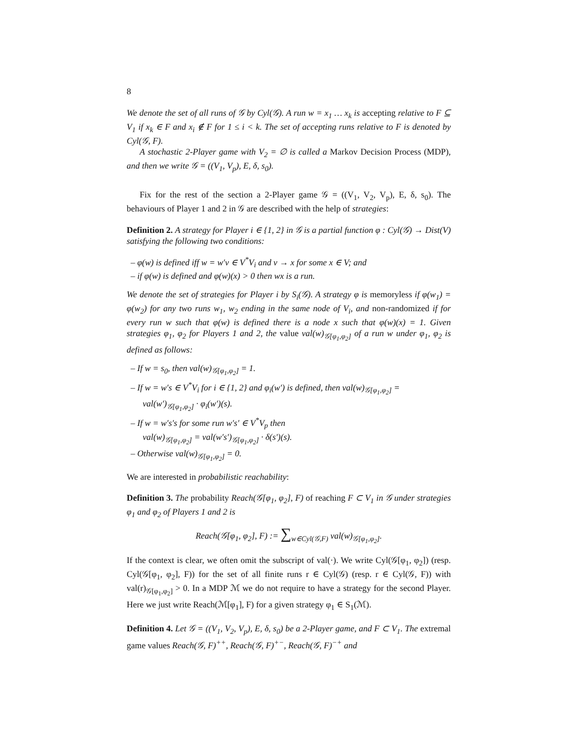8
We denote the set of all runs of 𝒢 by Cyl(𝒢). A run w = x<sub>1</sub> … x<sub>k</sub> is accepting relative to F ⊆ V<sub>1</sub> if x<sub>k</sub> ∈ F and x<sub>i</sub> ∉ F for 1 ≤ i < k. The set of accepting runs relative to F is denoted by Cyl(𝒢, F).
A stochastic 2-Player game with V<sub>2</sub> = ∅ is called a Markov Decision Process (MDP), and then we write 𝒢 = ((V<sub>1</sub>, V<sub>p</sub>), E, δ, s<sub>0</sub>).
Fix for the rest of the section a 2-Player game 𝒢 = ((V<sub>1</sub>, V<sub>2</sub>, V<sub>p</sub>), E, δ, s<sub>0</sub>). The behaviours of Player 1 and 2 in 𝒢 are described with the help of strategies:
Definition 2. A strategy for Player i ∈ {1, 2} in 𝒢 is a partial function φ : Cyl(𝒢) → Dist(V) satisfying the following two conditions:
– φ(w) is defined iff w = w′v ∈ V<sup>*</sup>V<sub>i</sub> and v → x for some x ∈ V; and
– if φ(w) is defined and φ(w)(x) > 0 then wx is a run.
We denote the set of strategies for Player i by S<sub>i</sub>(𝒢). A strategy φ is memoryless if φ(w<sub>1</sub>) = φ(w<sub>2</sub>) for any two runs w<sub>1</sub>, w<sub>2</sub> ending in the same node of V<sub>i</sub>, and non-randomized if for every run w such that φ(w) is defined there is a node x such that φ(w)(x) = 1. Given strategies φ<sub>1</sub>, φ<sub>2</sub> for Players 1 and 2, the value val(w)<sub>𝒢[φ<sub>1</sub>,φ<sub>2</sub>]</sub> of a run w under φ<sub>1</sub>, φ<sub>2</sub> is defined as follows:
– If w = s<sub>0</sub>, then val(w)<sub>𝒢[φ<sub>1</sub>,φ<sub>2</sub>]</sub> = 1.
– If w = w′s ∈ V<sup>*</sup>V<sub>i</sub> for i ∈ {1, 2} and φ<sub>i</sub>(w′) is defined, then val(w)<sub>𝒢[φ<sub>1</sub>,φ<sub>2</sub>]</sub> = val(w′)<sub>𝒢[φ<sub>1</sub>,φ<sub>2</sub>]</sub> · φ<sub>i</sub>(w′)(s).
– If w = w′s′s for some run w′s′ ∈ V<sup>*</sup>V<sub>p</sub> then
val(w)<sub>𝒢[φ<sub>1</sub>,φ<sub>2</sub>]</sub> = val(w′s′)<sub>𝒢[φ<sub>1</sub>,φ<sub>2</sub>]</sub> · δ(s′)(s).
– Otherwise val(w)<sub>𝒢[φ<sub>1</sub>,φ<sub>2</sub>]</sub> = 0.
We are interested in probabilistic reachability:
Definition 3. The probability Reach(𝒢[φ<sub>1</sub>, φ<sub>2</sub>], F) of reaching F ⊂ V<sub>1</sub> in 𝒢 under strategies φ<sub>1</sub> and φ<sub>2</sub> of Players 1 and 2 is
Reach(𝒢[φ<sub>1</sub>, φ<sub>2</sub>], F) := ∑<sub>w∈Cyl(𝒢,F)</sub> val(w)<sub>𝒢[φ<sub>1</sub>,φ<sub>2</sub>]</sub>.
If the context is clear, we often omit the subscript of val(·). We write Cyl(𝒢[φ<sub>1</sub>, φ<sub>2</sub>]) (resp. Cyl(𝒢[φ<sub>1</sub>, φ<sub>2</sub>], F)) for the set of all finite runs r ∈ Cyl(𝒢) (resp. r ∈ Cyl(𝒢, F)) with val(r)<sub>𝒢[φ<sub>1</sub>,φ<sub>2</sub>]</sub> > 0. In a MDP ℳ we do not require to have a strategy for the second Player. Here we just write Reach(ℳ[φ<sub>1</sub>], F) for a given strategy φ<sub>1</sub> ∈ S<sub>1</sub>(ℳ).
Definition 4. Let 𝒢 = ((V<sub>1</sub>, V<sub>2</sub>, V<sub>p</sub>), E, δ, s<sub>0</sub>) be a 2-Player game, and F ⊂ V<sub>1</sub>. The extremal game values Reach(𝒢, F)<sup>++</sup>, Reach(𝒢, F)<sup>+−</sup>, Reach(𝒢, F)<sup>−+</sup> and